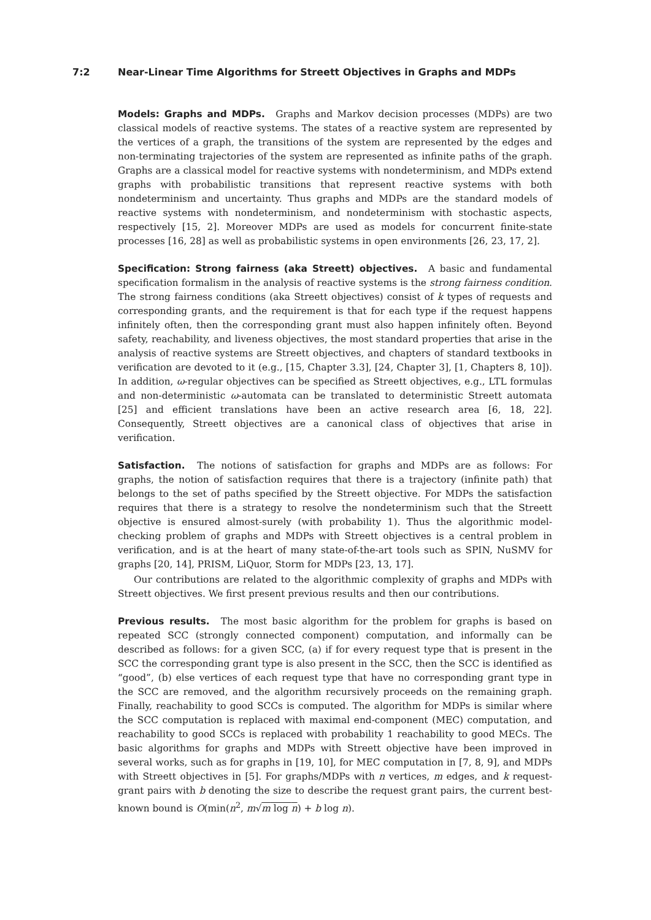7:2 Near-Linear Time Algorithms for Streett Objectives in Graphs and MDPs
Models: Graphs and MDPs. Graphs and Markov decision processes (MDPs) are two classical models of reactive systems. The states of a reactive system are represented by the vertices of a graph, the transitions of the system are represented by the edges and non-terminating trajectories of the system are represented as infinite paths of the graph. Graphs are a classical model for reactive systems with nondeterminism, and MDPs extend graphs with probabilistic transitions that represent reactive systems with both nondeterminism and uncertainty. Thus graphs and MDPs are the standard models of reactive systems with nondeterminism, and nondeterminism with stochastic aspects, respectively [15, 2]. Moreover MDPs are used as models for concurrent finite-state processes [16, 28] as well as probabilistic systems in open environments [26, 23, 17, 2].
Specification: Strong fairness (aka Streett) objectives. A basic and fundamental specification formalism in the analysis of reactive systems is the strong fairness condition. The strong fairness conditions (aka Streett objectives) consist of k types of requests and corresponding grants, and the requirement is that for each type if the request happens infinitely often, then the corresponding grant must also happen infinitely often. Beyond safety, reachability, and liveness objectives, the most standard properties that arise in the analysis of reactive systems are Streett objectives, and chapters of standard textbooks in verification are devoted to it (e.g., [15, Chapter 3.3], [24, Chapter 3], [1, Chapters 8, 10]). In addition, ω-regular objectives can be specified as Streett objectives, e.g., LTL formulas and non-deterministic ω-automata can be translated to deterministic Streett automata [25] and efficient translations have been an active research area [6, 18, 22]. Consequently, Streett objectives are a canonical class of objectives that arise in verification.
Satisfaction. The notions of satisfaction for graphs and MDPs are as follows: For graphs, the notion of satisfaction requires that there is a trajectory (infinite path) that belongs to the set of paths specified by the Streett objective. For MDPs the satisfaction requires that there is a strategy to resolve the nondeterminism such that the Streett objective is ensured almost-surely (with probability 1). Thus the algorithmic model-checking problem of graphs and MDPs with Streett objectives is a central problem in verification, and is at the heart of many state-of-the-art tools such as SPIN, NuSMV for graphs [20, 14], PRISM, LiQuor, Storm for MDPs [23, 13, 17].
Our contributions are related to the algorithmic complexity of graphs and MDPs with Streett objectives. We first present previous results and then our contributions.
Previous results. The most basic algorithm for the problem for graphs is based on repeated SCC (strongly connected component) computation, and informally can be described as follows: for a given SCC, (a) if for every request type that is present in the SCC the corresponding grant type is also present in the SCC, then the SCC is identified as “good”, (b) else vertices of each request type that have no corresponding grant type in the SCC are removed, and the algorithm recursively proceeds on the remaining graph. Finally, reachability to good SCCs is computed. The algorithm for MDPs is similar where the SCC computation is replaced with maximal end-component (MEC) computation, and reachability to good SCCs is replaced with probability 1 reachability to good MECs. The basic algorithms for graphs and MDPs with Streett objective have been improved in several works, such as for graphs in [19, 10], for MEC computation in [7, 8, 9], and MDPs with Streett objectives in [5]. For graphs/MDPs with n vertices, m edges, and k request-grant pairs with b denoting the size to describe the request grant pairs, the current best-known bound is O(min(n<sup>2</sup>, m√m log n) + b log n).